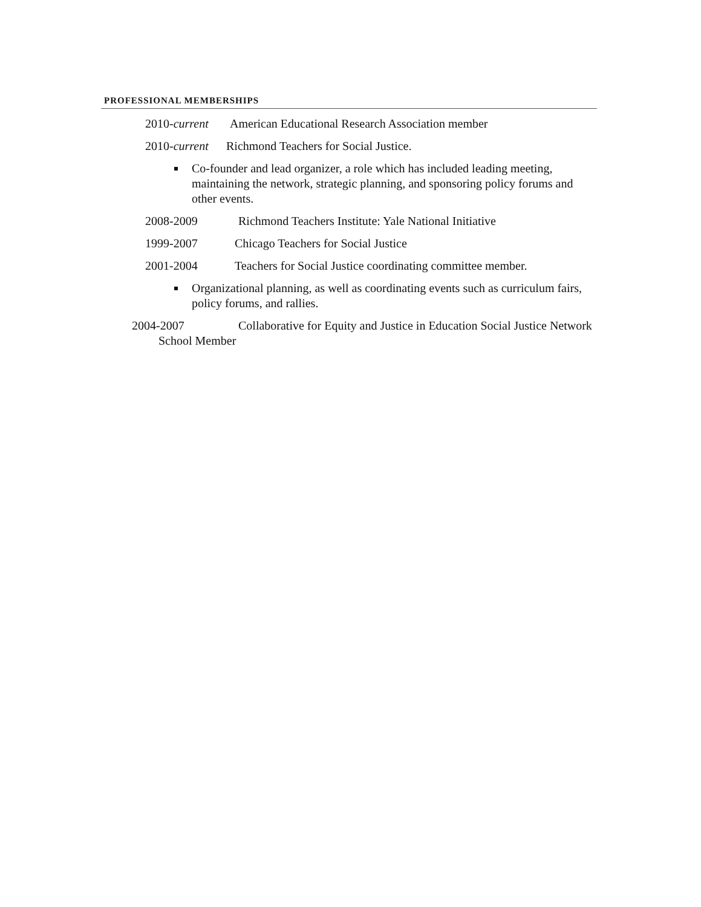PROFESSIONAL MEMBERSHIPS
2010-current American Educational Research Association member
2010-current Richmond Teachers for Social Justice.
Co-founder and lead organizer, a role which has included leading meeting, maintaining the network, strategic planning, and sponsoring policy forums and other events.
2008-2009 Richmond Teachers Institute: Yale National Initiative
1999-2007 Chicago Teachers for Social Justice
2001-2004 Teachers for Social Justice coordinating committee member.
Organizational planning, as well as coordinating events such as curriculum fairs, policy forums, and rallies.
2004-2007 Collaborative for Equity and Justice in Education Social Justice Network School Member